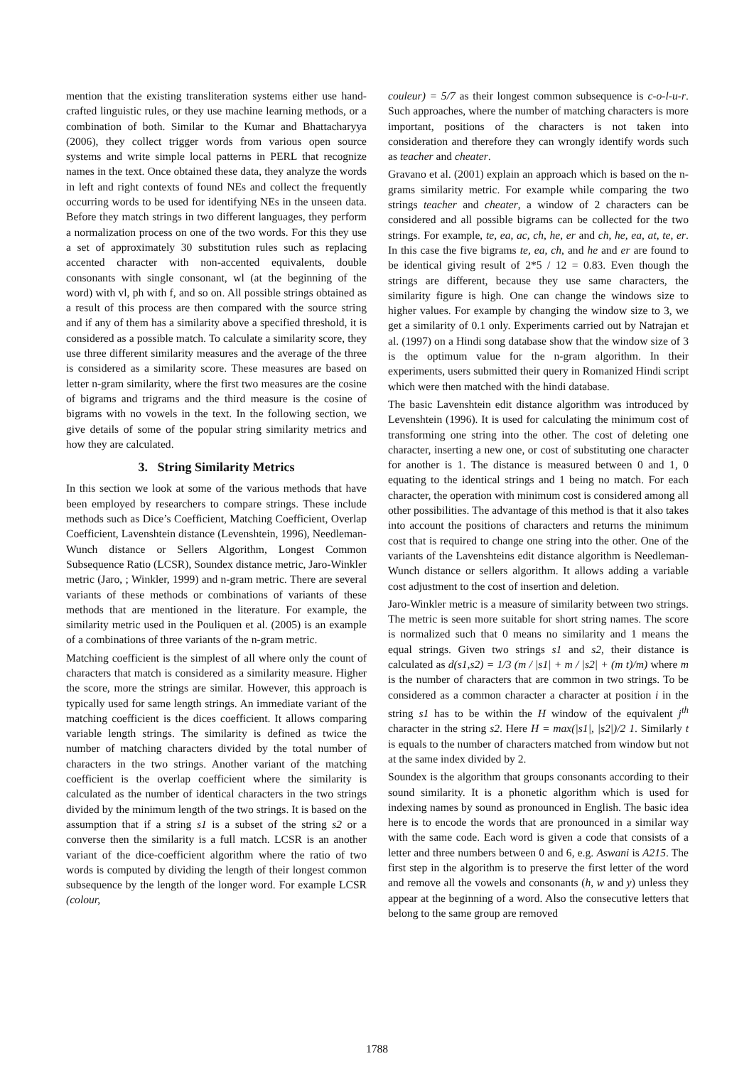mention that the existing transliteration systems either use hand-crafted linguistic rules, or they use machine learning methods, or a combination of both. Similar to the Kumar and Bhattacharyya (2006), they collect trigger words from various open source systems and write simple local patterns in PERL that recognize names in the text. Once obtained these data, they analyze the words in left and right contexts of found NEs and collect the frequently occurring words to be used for identifying NEs in the unseen data. Before they match strings in two different languages, they perform a normalization process on one of the two words. For this they use a set of approximately 30 substitution rules such as replacing accented character with non-accented equivalents, double consonants with single consonant, wl (at the beginning of the word) with vl, ph with f, and so on. All possible strings obtained as a result of this process are then compared with the source string and if any of them has a similarity above a specified threshold, it is considered as a possible match. To calculate a similarity score, they use three different similarity measures and the average of the three is considered as a similarity score. These measures are based on letter n-gram similarity, where the first two measures are the cosine of bigrams and trigrams and the third measure is the cosine of bigrams with no vowels in the text. In the following section, we give details of some of the popular string similarity metrics and how they are calculated.
3. String Similarity Metrics
In this section we look at some of the various methods that have been employed by researchers to compare strings. These include methods such as Dice’s Coefficient, Matching Coefficient, Overlap Coefficient, Lavenshtein distance (Levenshtein, 1996), Needleman-Wunch distance or Sellers Algorithm, Longest Common Subsequence Ratio (LCSR), Soundex distance metric, Jaro-Winkler metric (Jaro, ; Winkler, 1999) and n-gram metric. There are several variants of these methods or combinations of variants of these methods that are mentioned in the literature. For example, the similarity metric used in the Pouliquen et al. (2005) is an example of a combinations of three variants of the n-gram metric.
Matching coefficient is the simplest of all where only the count of characters that match is considered as a similarity measure. Higher the score, more the strings are similar. However, this approach is typically used for same length strings. An immediate variant of the matching coefficient is the dices coefficient. It allows comparing variable length strings. The similarity is defined as twice the number of matching characters divided by the total number of characters in the two strings. Another variant of the matching coefficient is the overlap coefficient where the similarity is calculated as the number of identical characters in the two strings divided by the minimum length of the two strings. It is based on the assumption that if a string s1 is a subset of the string s2 or a converse then the similarity is a full match. LCSR is an another variant of the dice-coefficient algorithm where the ratio of two words is computed by dividing the length of their longest common subsequence by the length of the longer word. For example LCSR (colour,
couleur) = 5/7 as their longest common subsequence is c-o-l-u-r. Such approaches, where the number of matching characters is more important, positions of the characters is not taken into consideration and therefore they can wrongly identify words such as teacher and cheater.
Gravano et al. (2001) explain an approach which is based on the n-grams similarity metric. For example while comparing the two strings teacher and cheater, a window of 2 characters can be considered and all possible bigrams can be collected for the two strings. For example, te, ea, ac, ch, he, er and ch, he, ea, at, te, er. In this case the five bigrams te, ea, ch, and he and er are found to be identical giving result of 2*5 / 12 = 0.83. Even though the strings are different, because they use same characters, the similarity figure is high. One can change the windows size to higher values. For example by changing the window size to 3, we get a similarity of 0.1 only. Experiments carried out by Natrajan et al. (1997) on a Hindi song database show that the window size of 3 is the optimum value for the n-gram algorithm. In their experiments, users submitted their query in Romanized Hindi script which were then matched with the hindi database.
The basic Lavenshtein edit distance algorithm was introduced by Levenshtein (1996). It is used for calculating the minimum cost of transforming one string into the other. The cost of deleting one character, inserting a new one, or cost of substituting one character for another is 1. The distance is measured between 0 and 1, 0 equating to the identical strings and 1 being no match. For each character, the operation with minimum cost is considered among all other possibilities. The advantage of this method is that it also takes into account the positions of characters and returns the minimum cost that is required to change one string into the other. One of the variants of the Lavenshteins edit distance algorithm is Needleman-Wunch distance or sellers algorithm. It allows adding a variable cost adjustment to the cost of insertion and deletion.
Jaro-Winkler metric is a measure of similarity between two strings. The metric is seen more suitable for short string names. The score is normalized such that 0 means no similarity and 1 means the equal strings. Given two strings s1 and s2, their distance is calculated as d(s1,s2) = 1/3 (m / |s1| + m / |s2| + (m t)/m) where m is the number of characters that are common in two strings. To be considered as a common character a character at position i in the string s1 has to be within the H window of the equivalent j<sup>th</sup> character in the string s2. Here H = max(|s1|, |s2|)/2 1. Similarly t is equals to the number of characters matched from window but not at the same index divided by 2.
Soundex is the algorithm that groups consonants according to their sound similarity. It is a phonetic algorithm which is used for indexing names by sound as pronounced in English. The basic idea here is to encode the words that are pronounced in a similar way with the same code. Each word is given a code that consists of a letter and three numbers between 0 and 6, e.g. Aswani is A215. The first step in the algorithm is to preserve the first letter of the word and remove all the vowels and consonants (h, w and y) unless they appear at the beginning of a word. Also the consecutive letters that belong to the same group are removed
1788